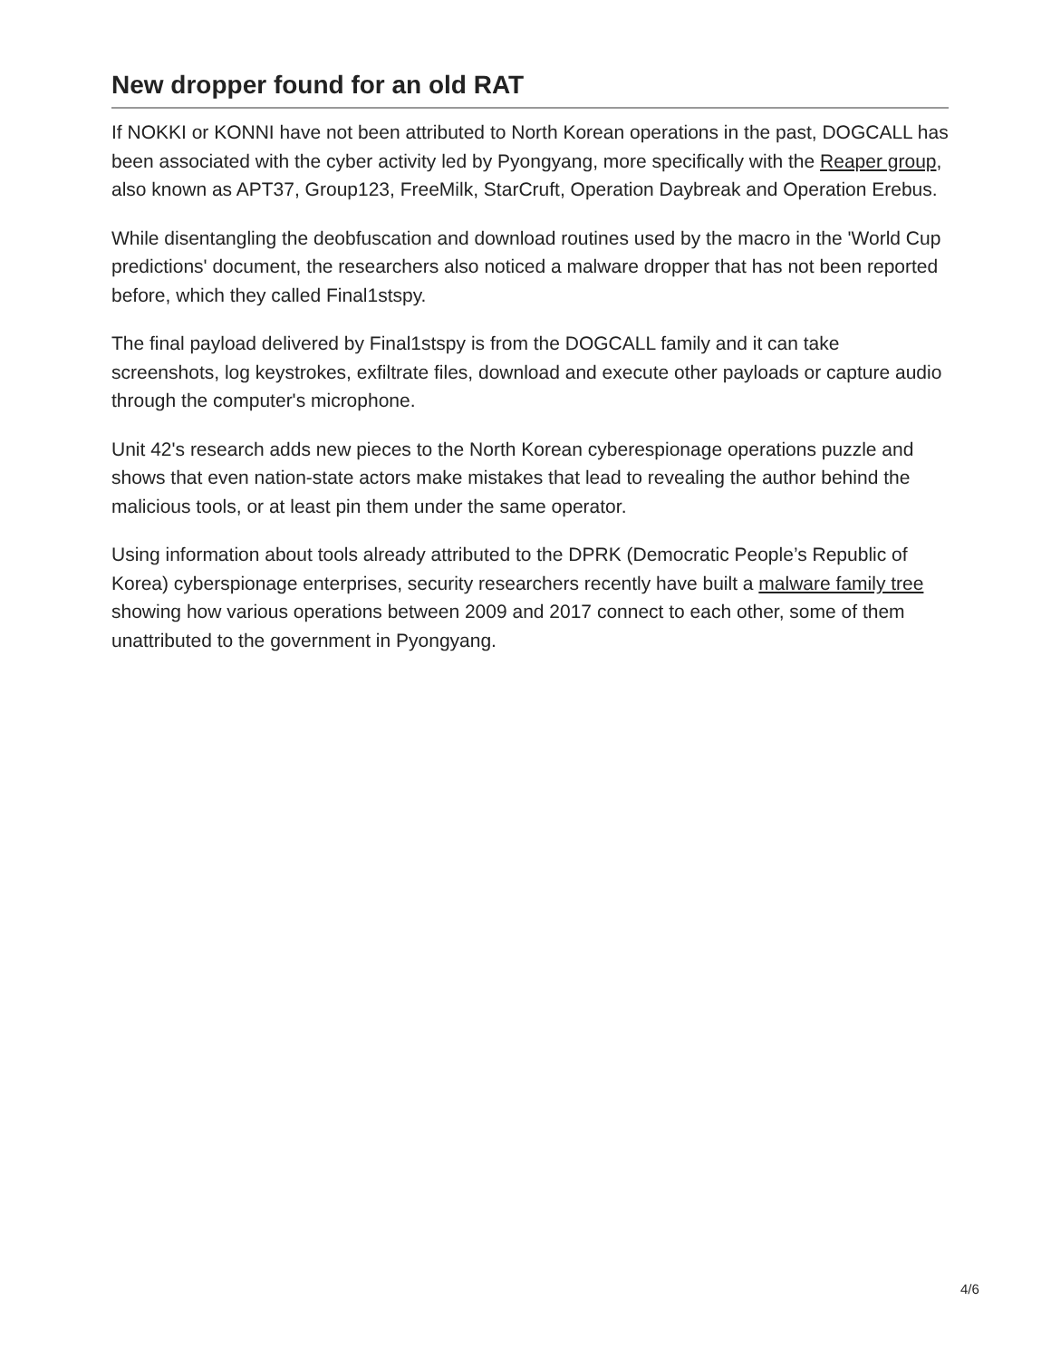New dropper found for an old RAT
If NOKKI or KONNI have not been attributed to North Korean operations in the past, DOGCALL has been associated with the cyber activity led by Pyongyang, more specifically with the Reaper group, also known as APT37, Group123, FreeMilk, StarCruft, Operation Daybreak and Operation Erebus.
While disentangling the deobfuscation and download routines used by the macro in the 'World Cup predictions' document, the researchers also noticed a malware dropper that has not been reported before, which they called Final1stspy.
The final payload delivered by Final1stspy is from the DOGCALL family and it can take screenshots, log keystrokes, exfiltrate files, download and execute other payloads or capture audio through the computer's microphone.
Unit 42's research adds new pieces to the North Korean cyberespionage operations puzzle and shows that even nation-state actors make mistakes that lead to revealing the author behind the malicious tools, or at least pin them under the same operator.
Using information about tools already attributed to the DPRK (Democratic People’s Republic of Korea) cyberspionage enterprises, security researchers recently have built a malware family tree showing how various operations between 2009 and 2017 connect to each other, some of them unattributed to the government in Pyongyang.
4/6